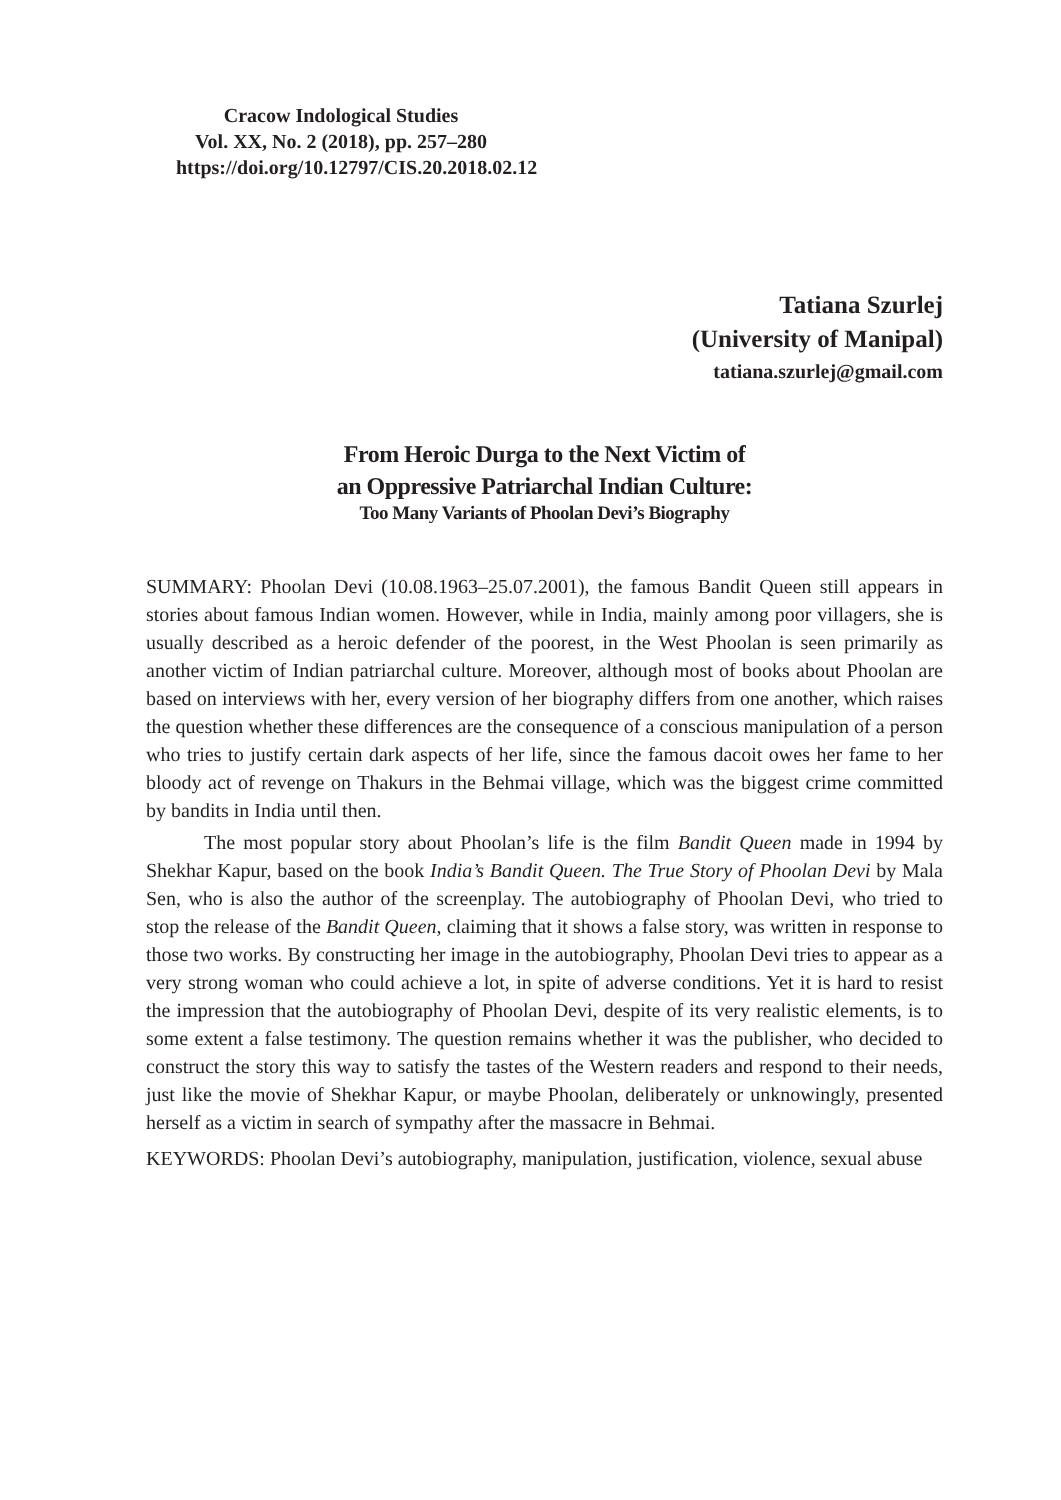Cracow Indological Studies
Vol. XX, No. 2 (2018), pp. 257–280
https://doi.org/10.12797/CIS.20.2018.02.12
Tatiana Szurlej
(University of Manipal)
tatiana.szurlej@gmail.com
From Heroic Durga to the Next Victim of
an Oppressive Patriarchal Indian Culture:
Too Many Variants of Phoolan Devi’s Biography
SUMMARY: Phoolan Devi (10.08.1963–25.07.2001), the famous Bandit Queen still appears in stories about famous Indian women. However, while in India, mainly among poor villagers, she is usually described as a heroic defender of the poorest, in the West Phoolan is seen primarily as another victim of Indian patriarchal culture. Moreover, although most of books about Phoolan are based on interviews with her, every version of her biography differs from one another, which raises the question whether these differences are the consequence of a conscious manipulation of a person who tries to justify certain dark aspects of her life, since the famous dacoit owes her fame to her bloody act of revenge on Thakurs in the Behmai village, which was the biggest crime committed by bandits in India until then.
The most popular story about Phoolan’s life is the film Bandit Queen made in 1994 by Shekhar Kapur, based on the book India’s Bandit Queen. The True Story of Phoolan Devi by Mala Sen, who is also the author of the screenplay. The autobiography of Phoolan Devi, who tried to stop the release of the Bandit Queen, claiming that it shows a false story, was written in response to those two works. By constructing her image in the autobiography, Phoolan Devi tries to appear as a very strong woman who could achieve a lot, in spite of adverse conditions. Yet it is hard to resist the impression that the autobiography of Phoolan Devi, despite of its very realistic elements, is to some extent a false testimony. The question remains whether it was the publisher, who decided to construct the story this way to satisfy the tastes of the Western readers and respond to their needs, just like the movie of Shekhar Kapur, or maybe Phoolan, deliberately or unknowingly, presented herself as a victim in search of sympathy after the massacre in Behmai.
KEYWORDS: Phoolan Devi’s autobiography, manipulation, justification, violence, sexual abuse